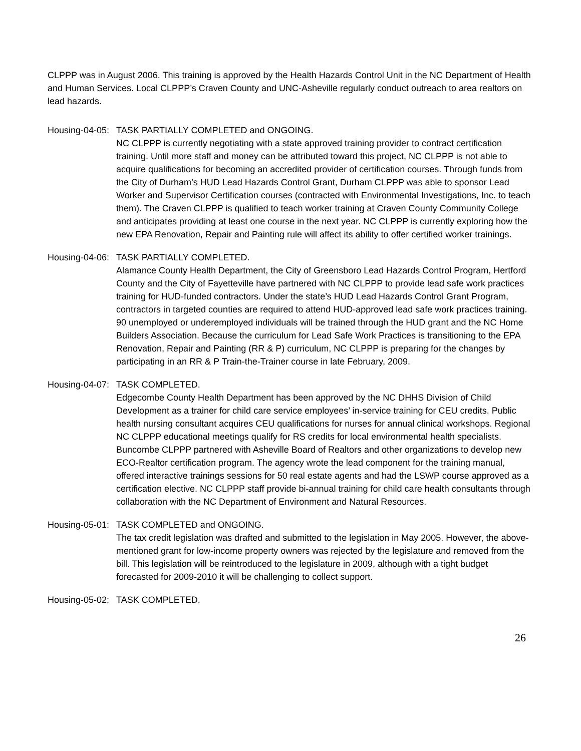CLPPP was in August 2006. This training is approved by the Health Hazards Control Unit in the NC Department of Health and Human Services. Local CLPPP’s Craven County and UNC-Asheville regularly conduct outreach to area realtors on lead hazards.
Housing-04-05:
TASK PARTIALLY COMPLETED and ONGOING.
NC CLPPP is currently negotiating with a state approved training provider to contract certification training. Until more staff and money can be attributed toward this project, NC CLPPP is not able to acquire qualifications for becoming an accredited provider of certification courses. Through funds from the City of Durham’s HUD Lead Hazards Control Grant, Durham CLPPP was able to sponsor Lead Worker and Supervisor Certification courses (contracted with Environmental Investigations, Inc. to teach them). The Craven CLPPP is qualified to teach worker training at Craven County Community College and anticipates providing at least one course in the next year. NC CLPPP is currently exploring how the new EPA Renovation, Repair and Painting rule will affect its ability to offer certified worker trainings.
Housing-04-06:
TASK PARTIALLY COMPLETED.
Alamance County Health Department, the City of Greensboro Lead Hazards Control Program, Hertford County and the City of Fayetteville have partnered with NC CLPPP to provide lead safe work practices training for HUD-funded contractors. Under the state’s HUD Lead Hazards Control Grant Program, contractors in targeted counties are required to attend HUD-approved lead safe work practices training. 90 unemployed or underemployed individuals will be trained through the HUD grant and the NC Home Builders Association. Because the curriculum for Lead Safe Work Practices is transitioning to the EPA Renovation, Repair and Painting (RR & P) curriculum, NC CLPPP is preparing for the changes by participating in an RR & P Train-the-Trainer course in late February, 2009.
Housing-04-07:
TASK COMPLETED.
Edgecombe County Health Department has been approved by the NC DHHS Division of Child Development as a trainer for child care service employees’ in-service training for CEU credits. Public health nursing consultant acquires CEU qualifications for nurses for annual clinical workshops. Regional NC CLPPP educational meetings qualify for RS credits for local environmental health specialists. Buncombe CLPPP partnered with Asheville Board of Realtors and other organizations to develop new ECO-Realtor certification program. The agency wrote the lead component for the training manual, offered interactive trainings sessions for 50 real estate agents and had the LSWP course approved as a certification elective. NC CLPPP staff provide bi-annual training for child care health consultants through collaboration with the NC Department of Environment and Natural Resources.
Housing-05-01:
TASK COMPLETED and ONGOING.
The tax credit legislation was drafted and submitted to the legislation in May 2005. However, the above-mentioned grant for low-income property owners was rejected by the legislature and removed from the bill. This legislation will be reintroduced to the legislature in 2009, although with a tight budget forecasted for 2009-2010 it will be challenging to collect support.
Housing-05-02:
TASK COMPLETED.
26